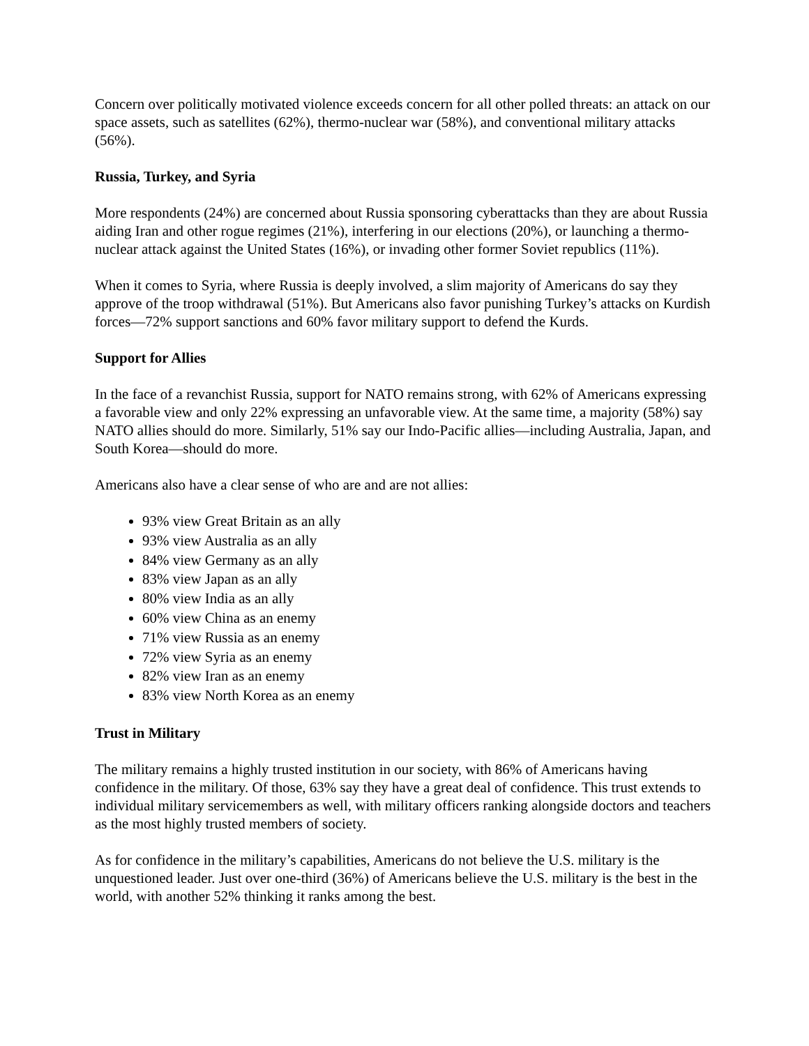Concern over politically motivated violence exceeds concern for all other polled threats: an attack on our space assets, such as satellites (62%), thermo-nuclear war (58%), and conventional military attacks (56%).
Russia, Turkey, and Syria
More respondents (24%) are concerned about Russia sponsoring cyberattacks than they are about Russia aiding Iran and other rogue regimes (21%), interfering in our elections (20%), or launching a thermo-nuclear attack against the United States (16%), or invading other former Soviet republics (11%).
When it comes to Syria, where Russia is deeply involved, a slim majority of Americans do say they approve of the troop withdrawal (51%). But Americans also favor punishing Turkey’s attacks on Kurdish forces—72% support sanctions and 60% favor military support to defend the Kurds.
Support for Allies
In the face of a revanchist Russia, support for NATO remains strong, with 62% of Americans expressing a favorable view and only 22% expressing an unfavorable view. At the same time, a majority (58%) say NATO allies should do more. Similarly, 51% say our Indo-Pacific allies—including Australia, Japan, and South Korea—should do more.
Americans also have a clear sense of who are and are not allies:
93% view Great Britain as an ally
93% view Australia as an ally
84% view Germany as an ally
83% view Japan as an ally
80% view India as an ally
60% view China as an enemy
71% view Russia as an enemy
72% view Syria as an enemy
82% view Iran as an enemy
83% view North Korea as an enemy
Trust in Military
The military remains a highly trusted institution in our society, with 86% of Americans having confidence in the military. Of those, 63% say they have a great deal of confidence. This trust extends to individual military servicemembers as well, with military officers ranking alongside doctors and teachers as the most highly trusted members of society.
As for confidence in the military’s capabilities, Americans do not believe the U.S. military is the unquestioned leader. Just over one-third (36%) of Americans believe the U.S. military is the best in the world, with another 52% thinking it ranks among the best.